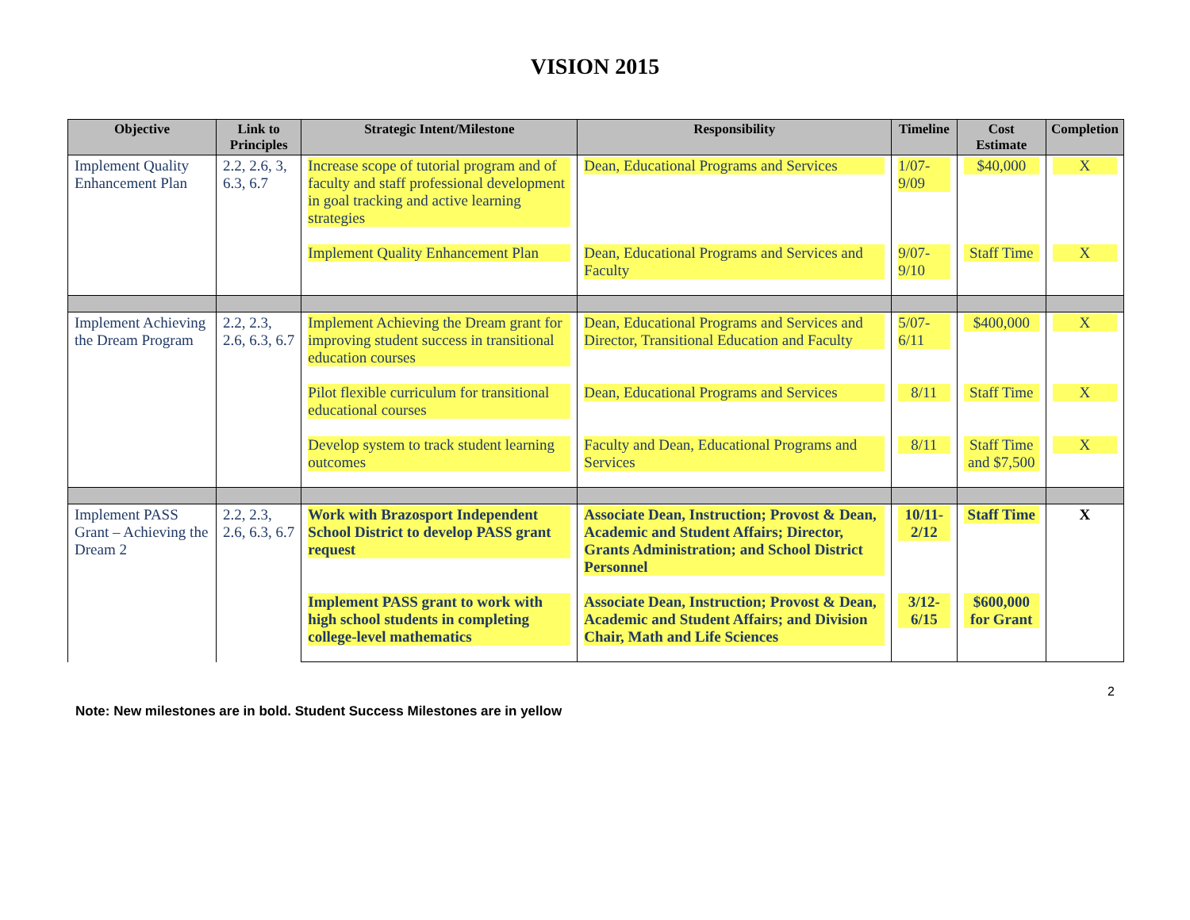VISION 2015
| Objective | Link to Principles | Strategic Intent/Milestone | Responsibility | Timeline | Cost Estimate | Completion |
| --- | --- | --- | --- | --- | --- | --- |
| Implement Quality Enhancement Plan | 2.2, 2.6, 3, 6.3, 6.7 | Increase scope of tutorial program and of faculty and staff professional development in goal tracking and active learning strategies | Dean, Educational Programs and Services | 1/07-9/09 | $40,000 | X |
| | | Implement Quality Enhancement Plan | Dean, Educational Programs and Services and Faculty | 9/07-9/10 | Staff Time | X |
| Implement Achieving the Dream Program | 2.2, 2.3, 2.6, 6.3, 6.7 | Implement Achieving the Dream grant for improving student success in transitional education courses | Dean, Educational Programs and Services and Director, Transitional Education and Faculty | 5/07-6/11 | $400,000 | X |
| | | Pilot flexible curriculum for transitional educational courses | Dean, Educational Programs and Services | 8/11 | Staff Time | X |
| | | Develop system to track student learning outcomes | Faculty and Dean, Educational Programs and Services | 8/11 | Staff Time and $7,500 | X |
| Implement PASS Grant – Achieving the Dream 2 | 2.2, 2.3, 2.6, 6.3, 6.7 | Work with Brazosport Independent School District to develop PASS grant request | Associate Dean, Instruction; Provost & Dean, Academic and Student Affairs; Director, Grants Administration; and School District Personnel | 10/11-2/12 | Staff Time | X |
| | | Implement PASS grant to work with high school students in completing college-level mathematics | Associate Dean, Instruction; Provost & Dean, Academic and Student Affairs; and Division Chair, Math and Life Sciences | 3/12-6/15 | $600,000 for Grant | |
2
Note: New milestones are in bold. Student Success Milestones are in yellow